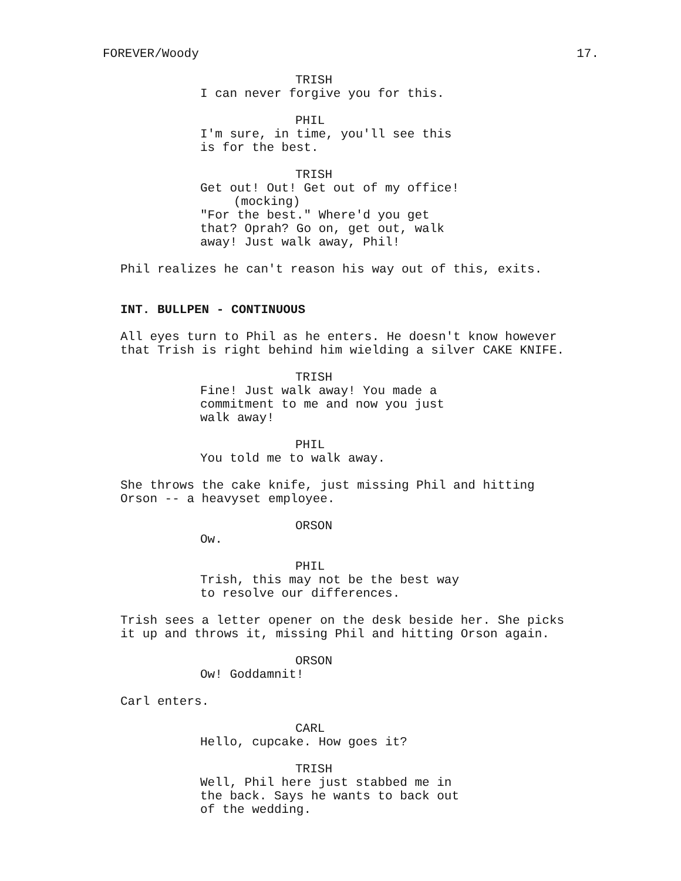FOREVER/Woody 17.
TRISH
I can never forgive you for this.
PHIL
I'm sure, in time, you'll see this
is for the best.
TRISH
Get out! Out! Get out of my office!
(mocking)
"For the best." Where'd you get
that? Oprah? Go on, get out, walk
away! Just walk away, Phil!
Phil realizes he can't reason his way out of this, exits.
INT. BULLPEN - CONTINUOUS
All eyes turn to Phil as he enters. He doesn't know however
that Trish is right behind him wielding a silver CAKE KNIFE.
TRISH
Fine! Just walk away! You made a
commitment to me and now you just
walk away!
PHIL
You told me to walk away.
She throws the cake knife, just missing Phil and hitting
Orson -- a heavyset employee.
ORSON
Ow.
PHIL
Trish, this may not be the best way
to resolve our differences.
Trish sees a letter opener on the desk beside her. She picks
it up and throws it, missing Phil and hitting Orson again.
ORSON
Ow! Goddamnit!
Carl enters.
CARL
Hello, cupcake. How goes it?
TRISH
Well, Phil here just stabbed me in
the back. Says he wants to back out
of the wedding.